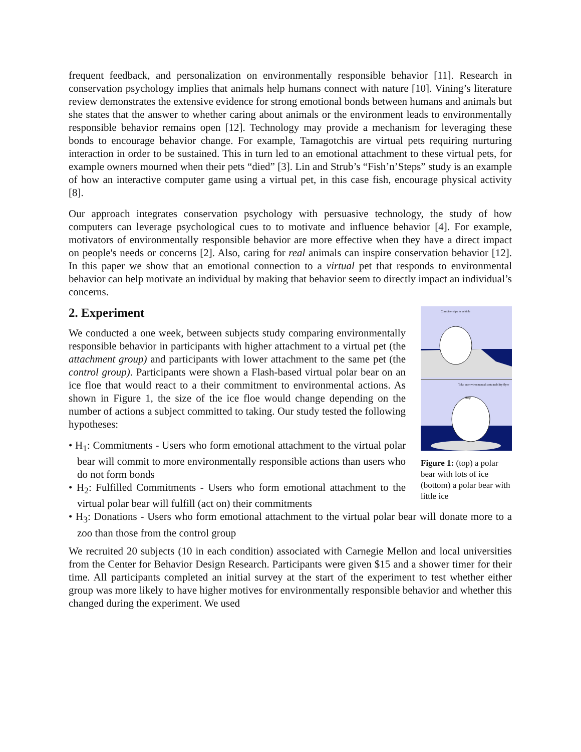frequent feedback, and personalization on environmentally responsible behavior [11]. Research in conservation psychology implies that animals help humans connect with nature [10]. Vining’s literature review demonstrates the extensive evidence for strong emotional bonds between humans and animals but she states that the answer to whether caring about animals or the environment leads to environmentally responsible behavior remains open [12]. Technology may provide a mechanism for leveraging these bonds to encourage behavior change. For example, Tamagotchis are virtual pets requiring nurturing interaction in order to be sustained. This in turn led to an emotional attachment to these virtual pets, for example owners mourned when their pets “died” [3]. Lin and Strub’s “Fish’n’Steps” study is an example of how an interactive computer game using a virtual pet, in this case fish, encourage physical activity [8].
Our approach integrates conservation psychology with persuasive technology, the study of how computers can leverage psychological cues to to motivate and influence behavior [4]. For example, motivators of environmentally responsible behavior are more effective when they have a direct impact on people's needs or concerns [2]. Also, caring for real animals can inspire conservation behavior [12]. In this paper we show that an emotional connection to a virtual pet that responds to environmental behavior can help motivate an individual by making that behavior seem to directly impact an individual’s concerns.
Combine trips in vehicle
Take an environmental sustainability flyer
stop
Figure 1: (top) a polar bear with lots of ice (bottom) a polar bear with little ice
2. Experiment
We conducted a one week, between subjects study comparing environmentally responsible behavior in participants with higher attachment to a virtual pet (the attachment group) and participants with lower attachment to the same pet (the control group). Participants were shown a Flash-based virtual polar bear on an ice floe that would react to a their commitment to environmental actions. As shown in Figure 1, the size of the ice floe would change depending on the number of actions a subject committed to taking. Our study tested the following hypotheses:
• H<sub>1</sub>: Commitments - Users who form emotional attachment to the virtual polar bear will commit to more environmentally responsible actions than users who do not form bonds
• H<sub>2</sub>: Fulfilled Commitments - Users who form emotional attachment to the virtual polar bear will fulfill (act on) their commitments
• H<sub>3</sub>: Donations - Users who form emotional attachment to the virtual polar bear will donate more to a zoo than those from the control group
We recruited 20 subjects (10 in each condition) associated with Carnegie Mellon and local universities from the Center for Behavior Design Research. Participants were given $15 and a shower timer for their time. All participants completed an initial survey at the start of the experiment to test whether either group was more likely to have higher motives for environmentally responsible behavior and whether this changed during the experiment. We used